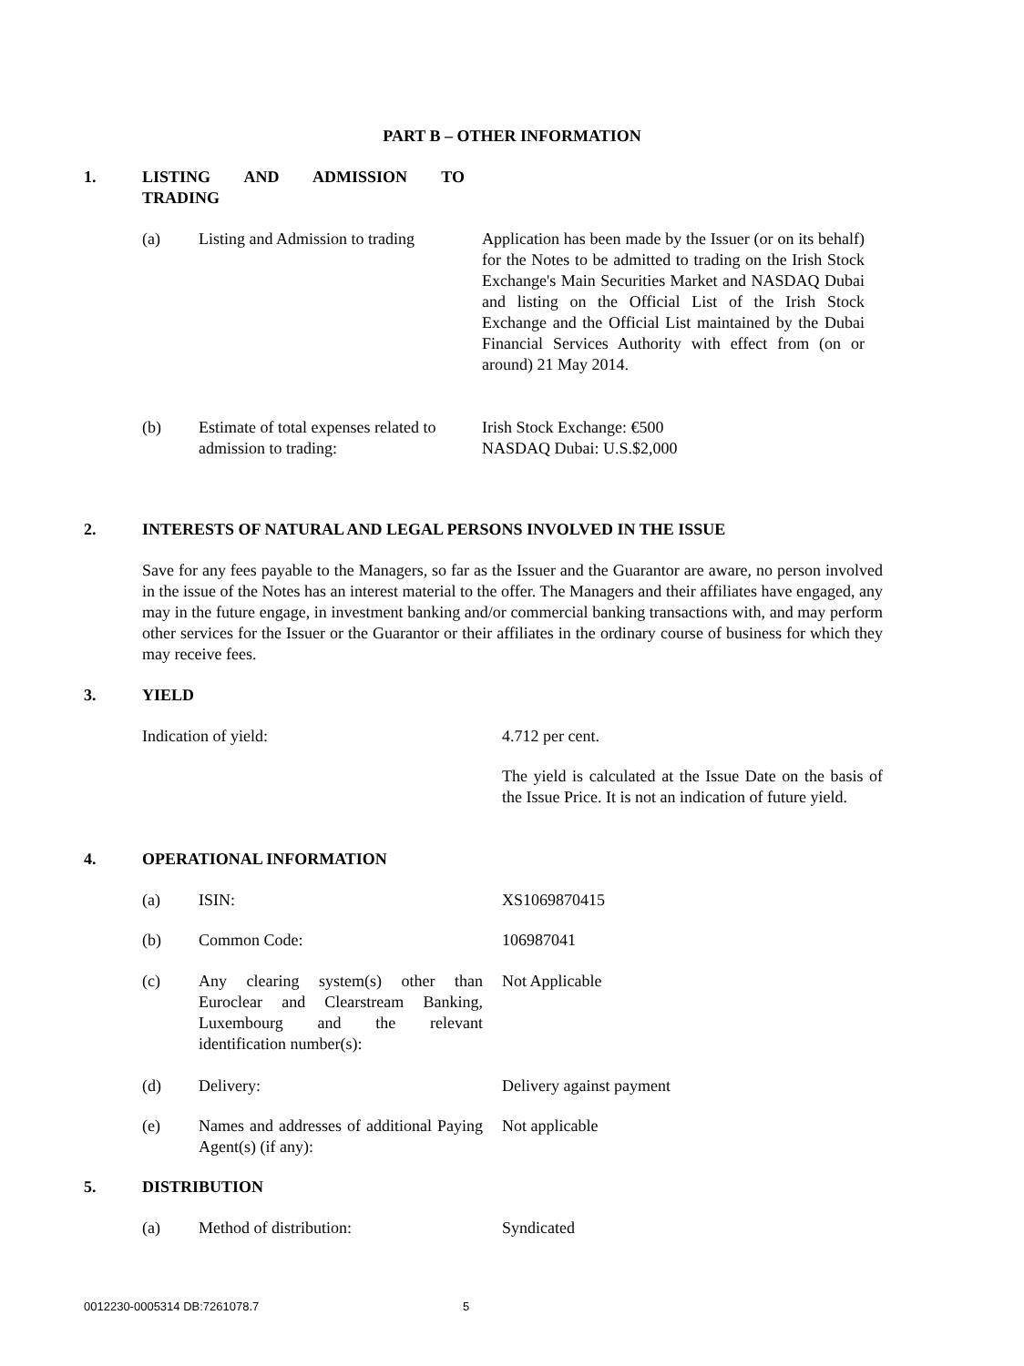PART B – OTHER INFORMATION
1. LISTING AND ADMISSION TO
TRADING
(a)
Listing and Admission to trading
Application has been made by the Issuer (or on its behalf) for the Notes to be admitted to trading on the Irish Stock Exchange's Main Securities Market and NASDAQ Dubai and listing on the Official List of the Irish Stock Exchange and the Official List maintained by the Dubai Financial Services Authority with effect from (on or around) 21 May 2014.
(b)
Estimate of total expenses related to admission to trading:
Irish Stock Exchange: €500
NASDAQ Dubai: U.S.$2,000
2.
INTERESTS OF NATURAL AND LEGAL PERSONS INVOLVED IN THE ISSUE
Save for any fees payable to the Managers, so far as the Issuer and the Guarantor are aware, no person involved in the issue of the Notes has an interest material to the offer. The Managers and their affiliates have engaged, any may in the future engage, in investment banking and/or commercial banking transactions with, and may perform other services for the Issuer or the Guarantor or their affiliates in the ordinary course of business for which they may receive fees.
3. YIELD
Indication of yield: 4.712 per cent.
The yield is calculated at the Issue Date on the basis of the Issue Price. It is not an indication of future yield.
4. OPERATIONAL INFORMATION
(a) ISIN: XS1069870415
(b) Common Code: 106987041
(c)
Any clearing system(s) other than Euroclear and Clearstream Banking, Luxembourg and the relevant identification number(s):
Not Applicable
(d) Delivery: Delivery against payment
(e)
Names and addresses of additional Paying Agent(s) (if any):
Not applicable
5. DISTRIBUTION
(a) Method of distribution: Syndicated
0012230-0005314 DB:7261078.7 5